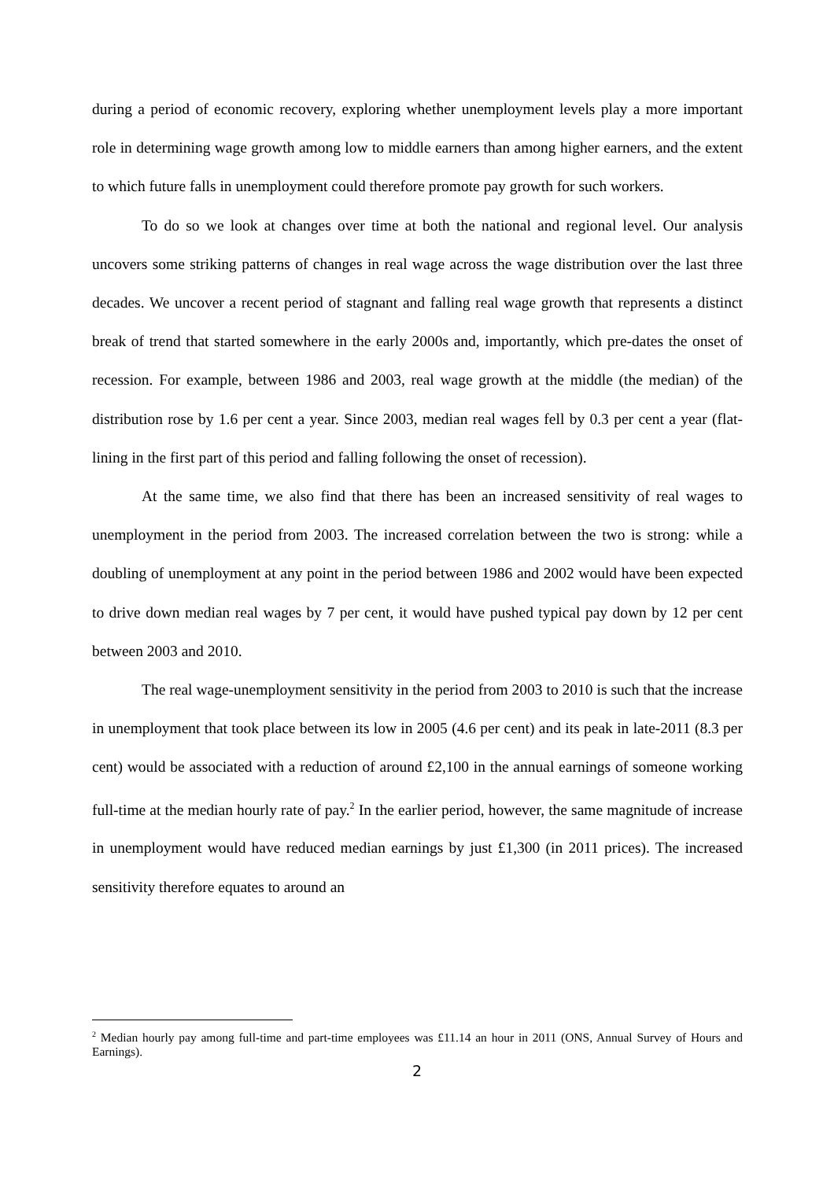during a period of economic recovery, exploring whether unemployment levels play a more important role in determining wage growth among low to middle earners than among higher earners, and the extent to which future falls in unemployment could therefore promote pay growth for such workers.
To do so we look at changes over time at both the national and regional level. Our analysis uncovers some striking patterns of changes in real wage across the wage distribution over the last three decades. We uncover a recent period of stagnant and falling real wage growth that represents a distinct break of trend that started somewhere in the early 2000s and, importantly, which pre-dates the onset of recession. For example, between 1986 and 2003, real wage growth at the middle (the median) of the distribution rose by 1.6 per cent a year. Since 2003, median real wages fell by 0.3 per cent a year (flat-lining in the first part of this period and falling following the onset of recession).
At the same time, we also find that there has been an increased sensitivity of real wages to unemployment in the period from 2003. The increased correlation between the two is strong: while a doubling of unemployment at any point in the period between 1986 and 2002 would have been expected to drive down median real wages by 7 per cent, it would have pushed typical pay down by 12 per cent between 2003 and 2010.
The real wage-unemployment sensitivity in the period from 2003 to 2010 is such that the increase in unemployment that took place between its low in 2005 (4.6 per cent) and its peak in late-2011 (8.3 per cent) would be associated with a reduction of around £2,100 in the annual earnings of someone working full-time at the median hourly rate of pay.<sup>2</sup> In the earlier period, however, the same magnitude of increase in unemployment would have reduced median earnings by just £1,300 (in 2011 prices). The increased sensitivity therefore equates to around an
<sup>2</sup> Median hourly pay among full-time and part-time employees was £11.14 an hour in 2011 (ONS, Annual Survey of Hours and Earnings).
2